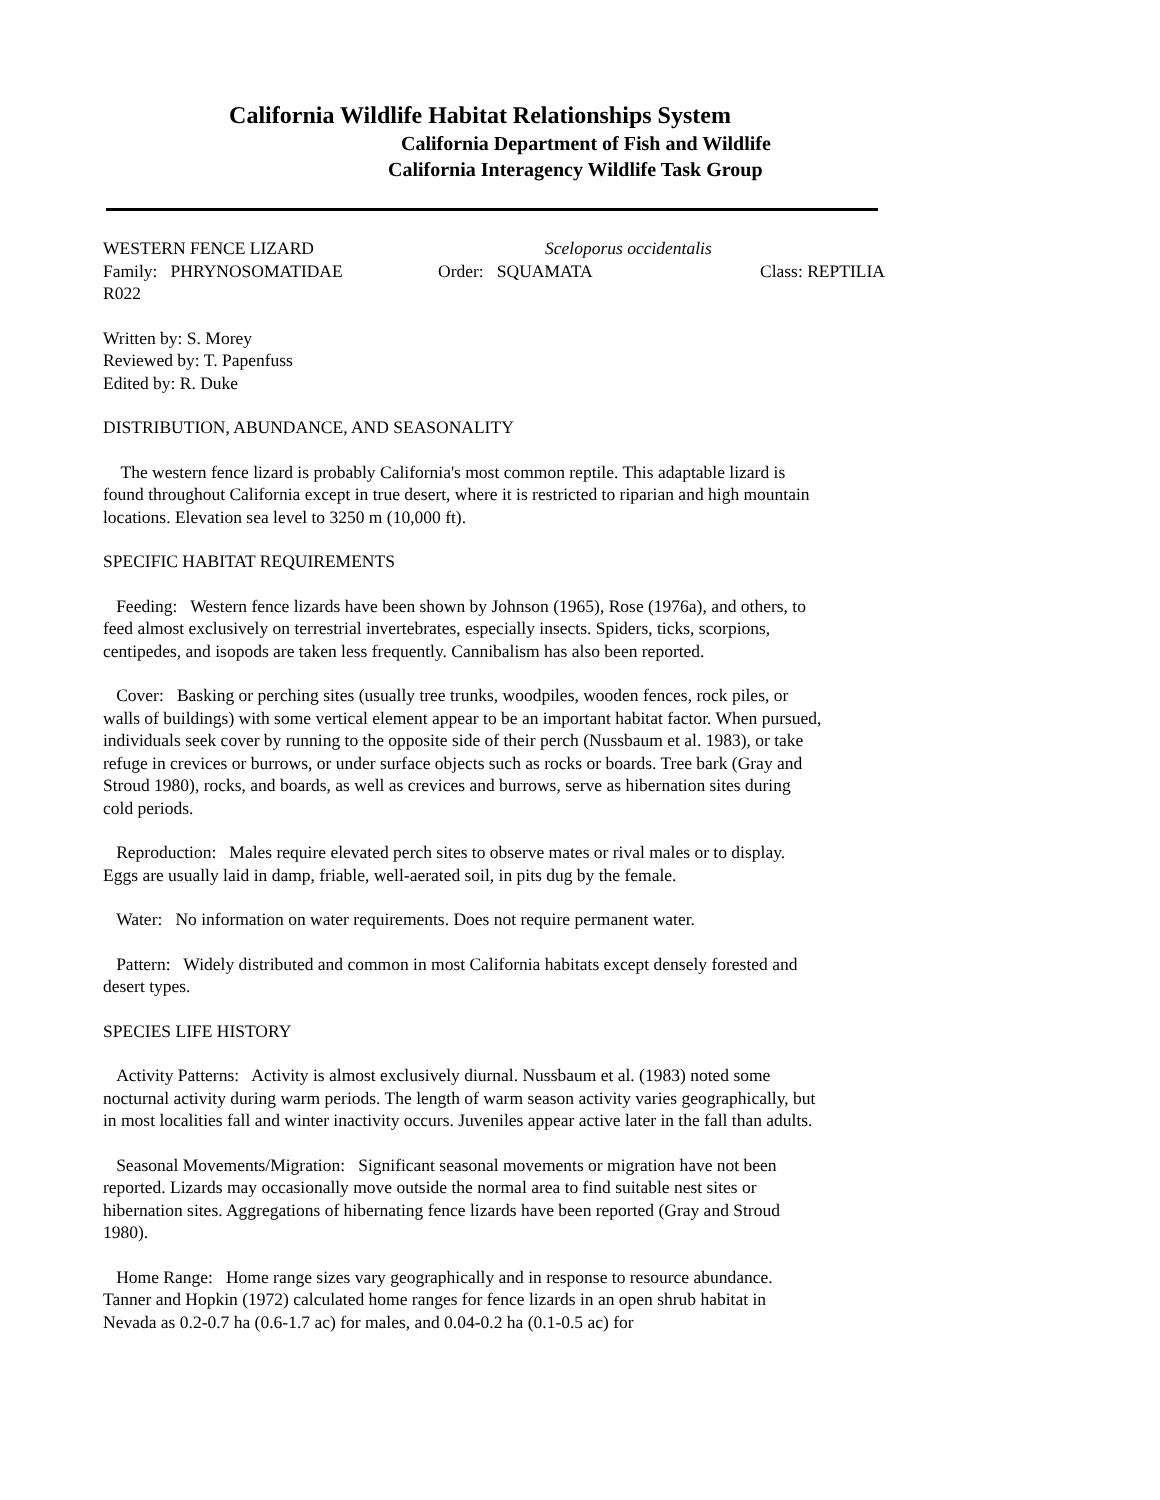California Wildlife Habitat Relationships System
California Department of Fish and Wildlife
California Interagency Wildlife Task Group
WESTERN FENCE LIZARD Sceloporus occidentalis
Family: PHRYNOSOMATIDAE Order: SQUAMATA Class: REPTILIA
R022
Written by: S. Morey
Reviewed by: T. Papenfuss
Edited by: R. Duke
DISTRIBUTION, ABUNDANCE, AND SEASONALITY
The western fence lizard is probably California's most common reptile. This adaptable lizard is found throughout California except in true desert, where it is restricted to riparian and high mountain locations. Elevation sea level to 3250 m (10,000 ft).
SPECIFIC HABITAT REQUIREMENTS
Feeding: Western fence lizards have been shown by Johnson (1965), Rose (1976a), and others, to feed almost exclusively on terrestrial invertebrates, especially insects. Spiders, ticks, scorpions, centipedes, and isopods are taken less frequently. Cannibalism has also been reported.
Cover: Basking or perching sites (usually tree trunks, woodpiles, wooden fences, rock piles, or walls of buildings) with some vertical element appear to be an important habitat factor. When pursued, individuals seek cover by running to the opposite side of their perch (Nussbaum et al. 1983), or take refuge in crevices or burrows, or under surface objects such as rocks or boards. Tree bark (Gray and Stroud 1980), rocks, and boards, as well as crevices and burrows, serve as hibernation sites during cold periods.
Reproduction: Males require elevated perch sites to observe mates or rival males or to display. Eggs are usually laid in damp, friable, well-aerated soil, in pits dug by the female.
Water: No information on water requirements. Does not require permanent water.
Pattern: Widely distributed and common in most California habitats except densely forested and desert types.
SPECIES LIFE HISTORY
Activity Patterns: Activity is almost exclusively diurnal. Nussbaum et al. (1983) noted some nocturnal activity during warm periods. The length of warm season activity varies geographically, but in most localities fall and winter inactivity occurs. Juveniles appear active later in the fall than adults.
Seasonal Movements/Migration: Significant seasonal movements or migration have not been reported. Lizards may occasionally move outside the normal area to find suitable nest sites or hibernation sites. Aggregations of hibernating fence lizards have been reported (Gray and Stroud 1980).
Home Range: Home range sizes vary geographically and in response to resource abundance. Tanner and Hopkin (1972) calculated home ranges for fence lizards in an open shrub habitat in Nevada as 0.2-0.7 ha (0.6-1.7 ac) for males, and 0.04-0.2 ha (0.1-0.5 ac) for